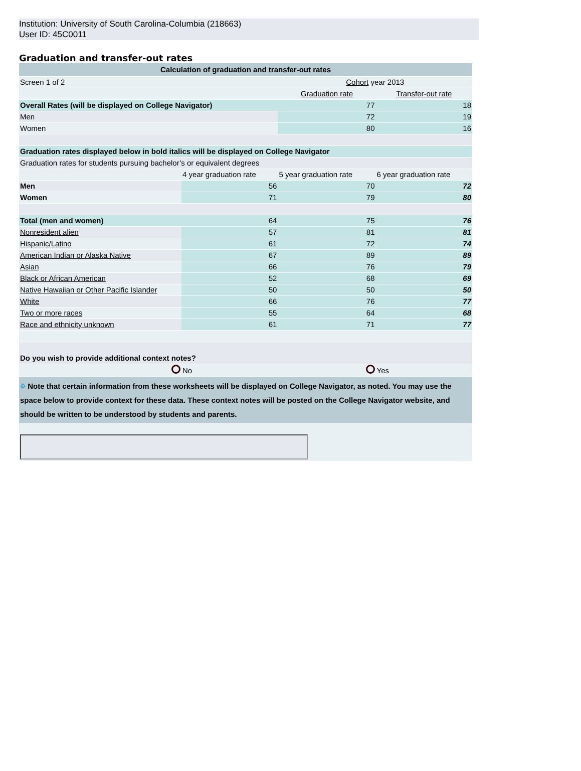Institution: University of South Carolina-Columbia (218663)
User ID: 45C0011
Graduation and transfer-out rates
| Calculation of graduation and transfer-out rates | | | |
| --- | --- | --- | --- |
| Screen 1 of 2 | | Cohort year 2013 | |
| | | Graduation rate | Transfer-out rate |
| Overall Rates (will be displayed on College Navigator) | | 77 | 18 |
| Men | | 72 | 19 |
| Women | | 80 | 16 |
| Graduation rates displayed below in bold italics will be displayed on College Navigator | | | |
| Graduation rates for students pursuing bachelor’s or equivalent degrees | | | |
| | 4 year graduation rate | 5 year graduation rate | 6 year graduation rate |
| Men | 56 | 70 | 72 |
| Women | 71 | 79 | 80 |
| Total (men and women) | 64 | 75 | 76 |
| Nonresident alien | 57 | 81 | 81 |
| Hispanic/Latino | 61 | 72 | 74 |
| American Indian or Alaska Native | 67 | 89 | 89 |
| Asian | 66 | 76 | 79 |
| Black or African American | 52 | 68 | 69 |
| Native Hawaiian or Other Pacific Islander | 50 | 50 | 50 |
| White | 66 | 76 | 77 |
| Two or more races | 55 | 64 | 68 |
| Race and ethnicity unknown | 61 | 71 | 77 |
| Do you wish to provide additional context notes? | | | |
| | No | | Yes |
| ⌖ Note that certain information from these worksheets will be displayed on College Navigator, as noted. You may use the space below to provide context for these data. These context notes will be posted on the College Navigator website, and should be written to be understood by students and parents. | | | |